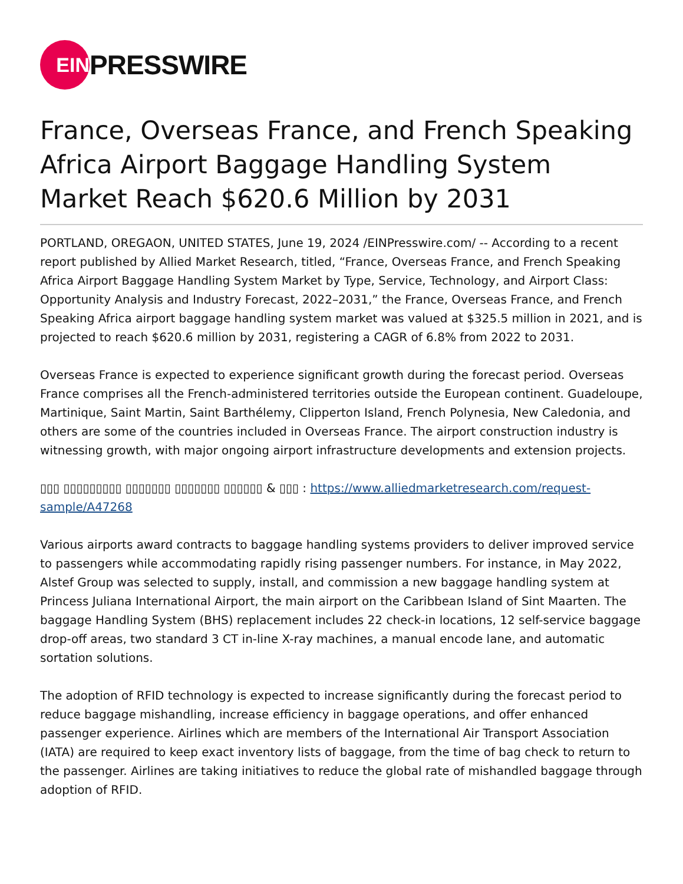EIN
PRESSWIRE
France, Overseas France, and French Speaking Africa Airport Baggage Handling System Market Reach $620.6 Million by 2031
PORTLAND, OREGAON, UNITED STATES, June 19, 2024 /EINPresswire.com/ -- According to a recent report published by Allied Market Research, titled, “France, Overseas France, and French Speaking Africa Airport Baggage Handling System Market by Type, Service, Technology, and Airport Class: Opportunity Analysis and Industry Forecast, 2022–2031,” the France, Overseas France, and French Speaking Africa airport baggage handling system market was valued at $325.5 million in 2021, and is projected to reach $620.6 million by 2031, registering a CAGR of 6.8% from 2022 to 2031.
Overseas France is expected to experience significant growth during the forecast period. Overseas France comprises all the French-administered territories outside the European continent. Guadeloupe, Martinique, Saint Martin, Saint Barthélemy, Clipperton Island, French Polynesia, New Caledonia, and others are some of the countries included in Overseas France. The airport construction industry is witnessing growth, with major ongoing airport infrastructure developments and extension projects.
▯▯▯ ▯▯▯▯▯▯▯▯▯ ▯▯▯▯▯▯▯ ▯▯▯▯▯▯▯ ▯▯▯▯▯▯ & ▯▯▯ : https://www.alliedmarketresearch.com/request-sample/A47268
Various airports award contracts to baggage handling systems providers to deliver improved service to passengers while accommodating rapidly rising passenger numbers. For instance, in May 2022, Alstef Group was selected to supply, install, and commission a new baggage handling system at Princess Juliana International Airport, the main airport on the Caribbean Island of Sint Maarten. The baggage Handling System (BHS) replacement includes 22 check-in locations, 12 self-service baggage drop-off areas, two standard 3 CT in-line X-ray machines, a manual encode lane, and automatic sortation solutions.
The adoption of RFID technology is expected to increase significantly during the forecast period to reduce baggage mishandling, increase efficiency in baggage operations, and offer enhanced passenger experience. Airlines which are members of the International Air Transport Association (IATA) are required to keep exact inventory lists of baggage, from the time of bag check to return to the passenger. Airlines are taking initiatives to reduce the global rate of mishandled baggage through adoption of RFID.